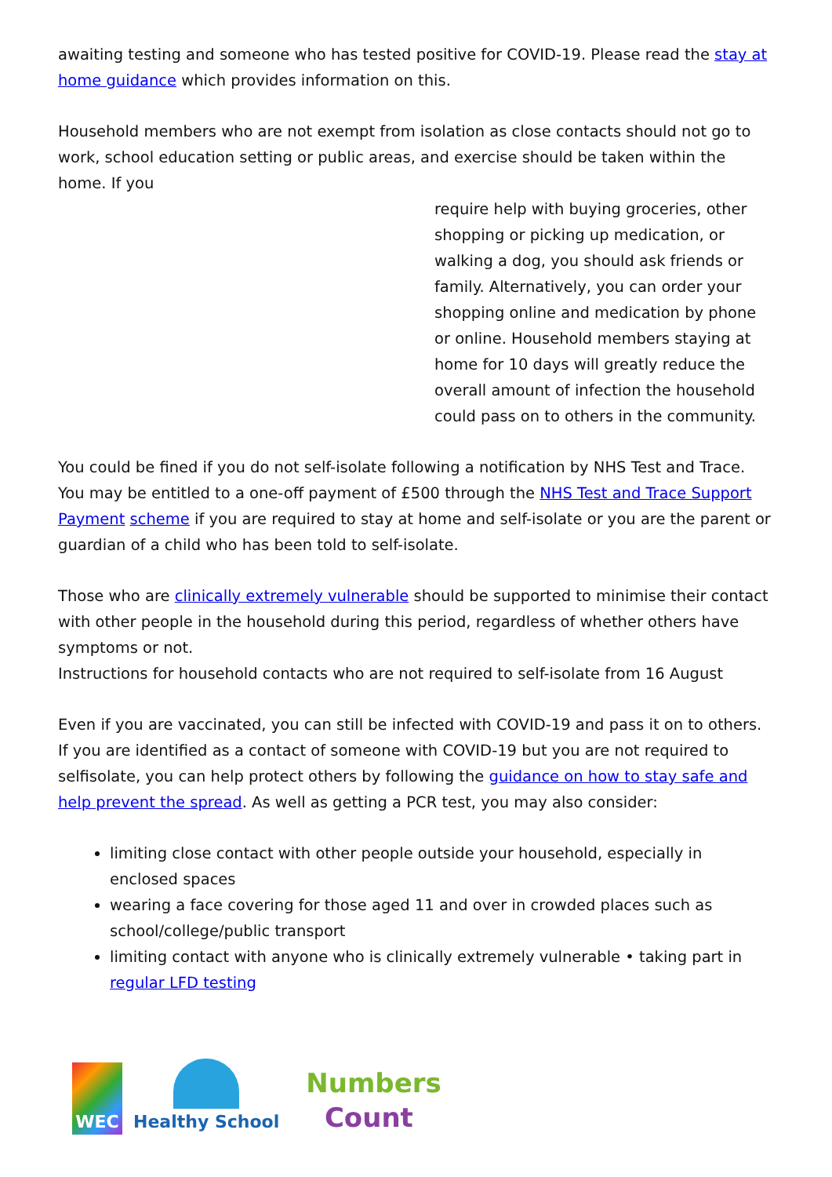awaiting testing and someone who has tested positive for COVID-19. Please read the stay at home guidance which provides information on this.
Household members who are not exempt from isolation as close contacts should not go to work, school education setting or public areas, and exercise should be taken within the home. If you
require help with buying groceries, other shopping or picking up medication, or walking a dog, you should ask friends or family. Alternatively, you can order your shopping online and medication by phone or online. Household members staying at home for 10 days will greatly reduce the overall amount of infection the household could pass on to others in the community.
You could be fined if you do not self-isolate following a notification by NHS Test and Trace. You may be entitled to a one-off payment of £500 through the NHS Test and Trace Support Payment scheme if you are required to stay at home and self-isolate or you are the parent or guardian of a child who has been told to self-isolate.
Those who are clinically extremely vulnerable should be supported to minimise their contact with other people in the household during this period, regardless of whether others have symptoms or not.
Instructions for household contacts who are not required to self-isolate from 16 August
Even if you are vaccinated, you can still be infected with COVID-19 and pass it on to others. If you are identified as a contact of someone with COVID-19 but you are not required to selfisolate, you can help protect others by following the guidance on how to stay safe and help prevent the spread. As well as getting a PCR test, you may also consider:
limiting close contact with other people outside your household, especially in enclosed spaces
wearing a face covering for those aged 11 and over in crowded places such as school/college/public transport
limiting contact with anyone who is clinically extremely vulnerable • taking part in regular LFD testing
WEC
Healthy School
Numbers
Count